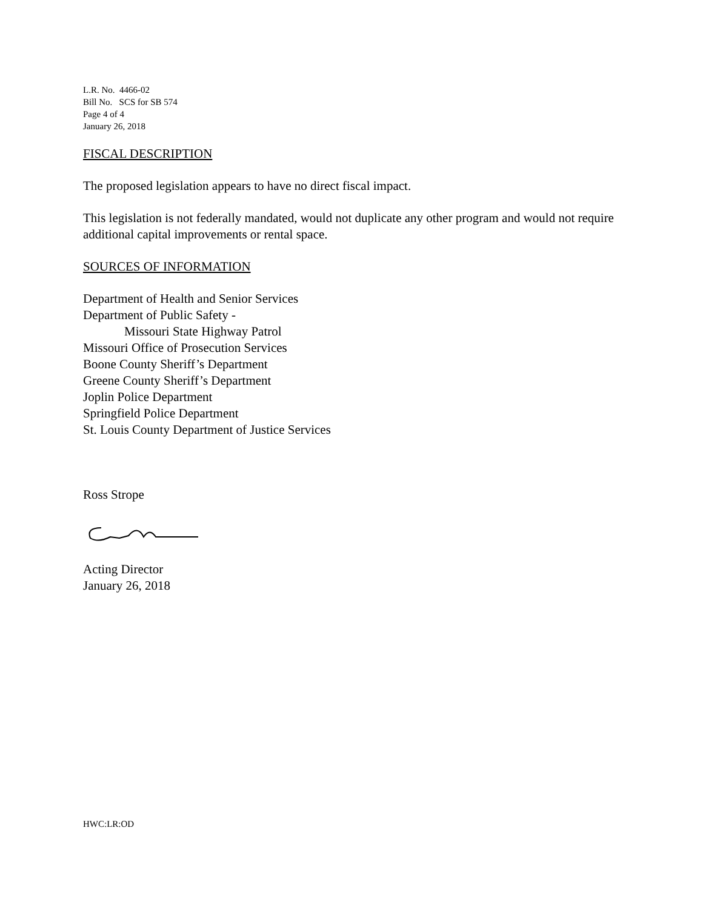L.R. No. 4466-02
Bill No. SCS for SB 574
Page 4 of 4
January 26, 2018
FISCAL DESCRIPTION
The proposed legislation appears to have no direct fiscal impact.
This legislation is not federally mandated, would not duplicate any other program and would not require additional capital improvements or rental space.
SOURCES OF INFORMATION
Department of Health and Senior Services
Department of Public Safety -
Missouri State Highway Patrol
Missouri Office of Prosecution Services
Boone County Sheriff’s Department
Greene County Sheriff’s Department
Joplin Police Department
Springfield Police Department
St. Louis County Department of Justice Services
Ross Strope
Acting Director
January 26, 2018
HWC:LR:OD